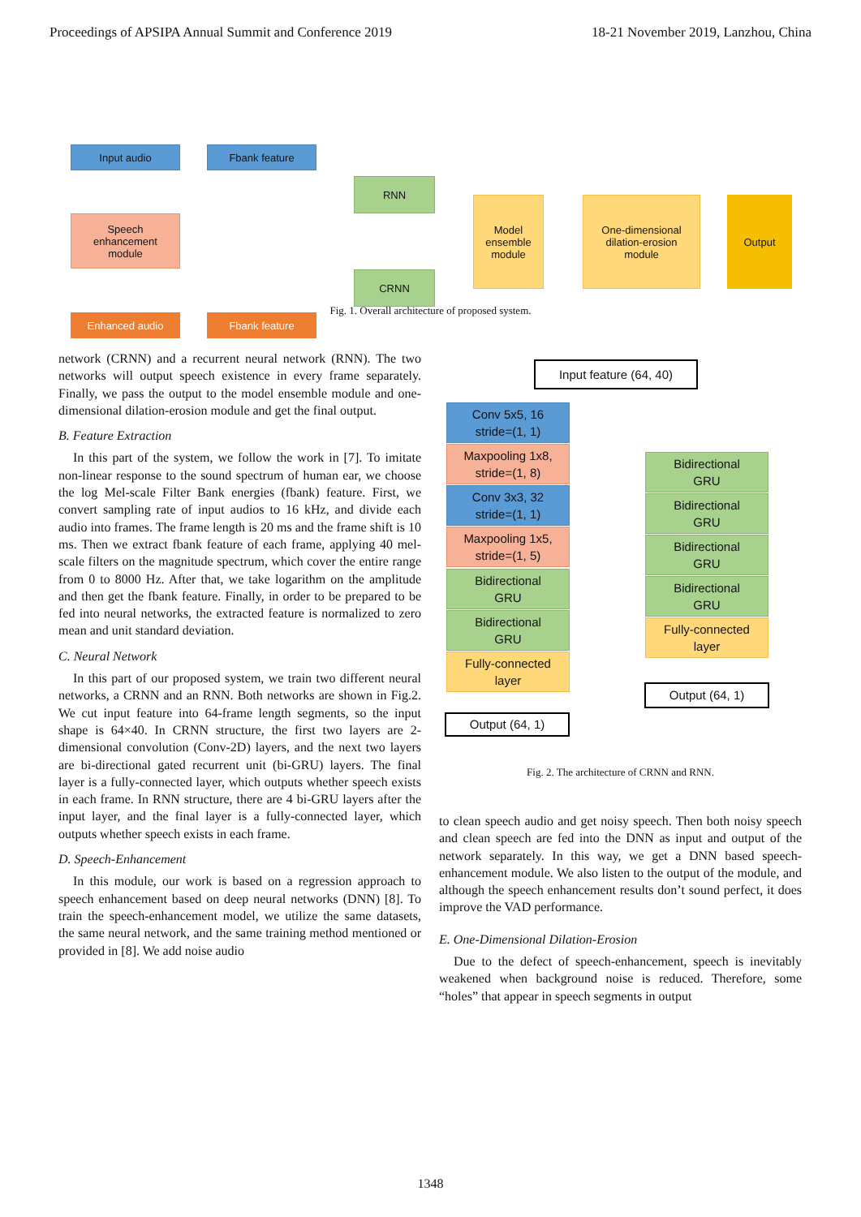Proceedings of APSIPA Annual Summit and Conference 2019 18-21 November 2019, Lanzhou, China
Input audio Fbank feature
Speech
enhancement
module
Enhanced audio Fbank feature
RNN
CRNN
Model
ensemble
module
One-dimensional
dilation-erosion
module
Output
Fig. 1. Overall architecture of proposed system.
network (CRNN) and a recurrent neural network (RNN). The two networks will output speech existence in every frame separately. Finally, we pass the output to the model ensemble module and one-dimensional dilation-erosion module and get the final output.
B. Feature Extraction
In this part of the system, we follow the work in [7]. To imitate non-linear response to the sound spectrum of human ear, we choose the log Mel-scale Filter Bank energies (fbank) feature. First, we convert sampling rate of input audios to 16 kHz, and divide each audio into frames. The frame length is 20 ms and the frame shift is 10 ms. Then we extract fbank feature of each frame, applying 40 mel-scale filters on the magnitude spectrum, which cover the entire range from 0 to 8000 Hz. After that, we take logarithm on the amplitude and then get the fbank feature. Finally, in order to be prepared to be fed into neural networks, the extracted feature is normalized to zero mean and unit standard deviation.
C. Neural Network
In this part of our proposed system, we train two different neural networks, a CRNN and an RNN. Both networks are shown in Fig.2. We cut input feature into 64-frame length segments, so the input shape is 64×40. In CRNN structure, the first two layers are 2-dimensional convolution (Conv-2D) layers, and the next two layers are bi-directional gated recurrent unit (bi-GRU) layers. The final layer is a fully-connected layer, which outputs whether speech exists in each frame. In RNN structure, there are 4 bi-GRU layers after the input layer, and the final layer is a fully-connected layer, which outputs whether speech exists in each frame.
D. Speech-Enhancement
In this module, our work is based on a regression approach to speech enhancement based on deep neural networks (DNN) [8]. To train the speech-enhancement model, we utilize the same datasets, the same neural network, and the same training method mentioned or provided in [8]. We add noise audio
Input feature (64, 40)
Conv 5x5, 16
stride=(1, 1)
Maxpooling 1x8,
stride=(1, 8)
Conv 3x3, 32
stride=(1, 1)
Maxpooling 1x5,
stride=(1, 5)
Bidirectional
GRU
Bidirectional
GRU
Fully-connected
layer
Output (64, 1)
Bidirectional
GRU
Bidirectional
GRU
Bidirectional
GRU
Bidirectional
GRU
Fully-connected
layer
Output (64, 1)
Fig. 2. The architecture of CRNN and RNN.
to clean speech audio and get noisy speech. Then both noisy speech and clean speech are fed into the DNN as input and output of the network separately. In this way, we get a DNN based speech-enhancement module. We also listen to the output of the module, and although the speech enhancement results don’t sound perfect, it does improve the VAD performance.
E. One-Dimensional Dilation-Erosion
Due to the defect of speech-enhancement, speech is inevitably weakened when background noise is reduced. Therefore, some “holes” that appear in speech segments in output
1348